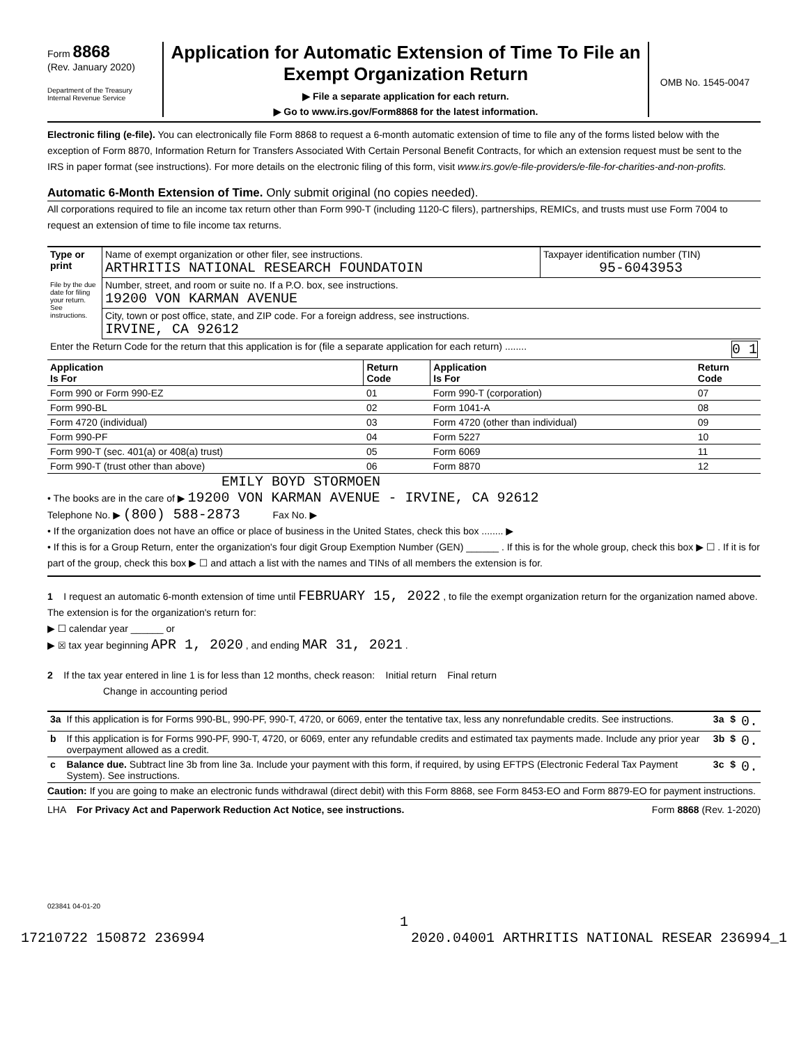Form 8868
(Rev. January 2020)
Department of the Treasury
Internal Revenue Service
Application for Automatic Extension of Time To File an Exempt Organization Return
▶ File a separate application for each return.
▶ Go to www.irs.gov/Form8868 for the latest information.
OMB No. 1545-0047
Electronic filing (e-file). You can electronically file Form 8868 to request a 6-month automatic extension of time to file any of the forms listed below with the exception of Form 8870, Information Return for Transfers Associated With Certain Personal Benefit Contracts, for which an extension request must be sent to the IRS in paper format (see instructions). For more details on the electronic filing of this form, visit www.irs.gov/e-file-providers/e-file-for-charities-and-non-profits.
Automatic 6-Month Extension of Time. Only submit original (no copies needed).
All corporations required to file an income tax return other than Form 990-T (including 1120-C filers), partnerships, REMICs, and trusts must use Form 7004 to request an extension of time to file income tax returns.
| Type or print File by the due date for filing your return. See instructions. | Name of exempt organization or other filer, see instructions. ARTHRITIS NATIONAL RESEARCH FOUNDATOIN | Taxpayer identification number (TIN) 95-6043953 |
| | Number, street, and room or suite no. If a P.O. box, see instructions. 19200 VON KARMAN AVENUE | |
| | City, town or post office, state, and ZIP code. For a foreign address, see instructions. IRVINE, CA 92612 | |
| Enter the Return Code for the return that this application is for (file a separate application for each return) ........ 0 1 | | |
| Application Is For | Return Code | Application Is For | Return Code |
| --- | --- | --- | --- |
| Form 990 or Form 990-EZ | 01 | Form 990-T (corporation) | 07 |
| Form 990-BL | 02 | Form 1041-A | 08 |
| Form 4720 (individual) | 03 | Form 4720 (other than individual) | 09 |
| Form 990-PF | 04 | Form 5227 | 10 |
| Form 990-T (sec. 401(a) or 408(a) trust) | 05 | Form 6069 | 11 |
| Form 990-T (trust other than above) | 06 | Form 8870 | 12 |
EMILY BOYD STORMOEN
• The books are in the care of ▶ 19200 VON KARMAN AVENUE - IRVINE, CA 92612
Telephone No. ▶ (800) 588-2873 Fax No. ▶
• If the organization does not have an office or place of business in the United States, check this box ........ ▶
• If this is for a Group Return, enter the organization's four digit Group Exemption Number (GEN) ______ . If this is for the whole group, check this box ▶ ☐ . If it is for part of the group, check this box ▶ ☐ and attach a list with the names and TINs of all members the extension is for.
1 I request an automatic 6-month extension of time until FEBRUARY 15, 2022 , to file the exempt organization return for the organization named above. The extension is for the organization's return for:
▶ ☐ calendar year ______ or
▶ ☒ tax year beginning APR 1, 2020 , and ending MAR 31, 2021 .
2 If the tax year entered in line 1 is for less than 12 months, check reason: Initial return Final return
Change in accounting period
| 3a | If this application is for Forms 990-BL, 990-PF, 990-T, 4720, or 6069, enter the tentative tax, less any nonrefundable credits. See instructions. | 3a | $ | 0. |
| b | If this application is for Forms 990-PF, 990-T, 4720, or 6069, enter any refundable credits and estimated tax payments made. Include any prior year overpayment allowed as a credit. | 3b | $ | 0. |
| c | Balance due. Subtract line 3b from line 3a. Include your payment with this form, if required, by using EFTPS (Electronic Federal Tax Payment System). See instructions. | 3c | $ | 0. |
Caution: If you are going to make an electronic funds withdrawal (direct debit) with this Form 8868, see Form 8453-EO and Form 8879-EO for payment instructions.
LHA For Privacy Act and Paperwork Reduction Act Notice, see instructions. Form 8868 (Rev. 1-2020)
023841 04-01-20
1
17210722 150872 236994 2020.04001 ARTHRITIS NATIONAL RESEAR 236994_1